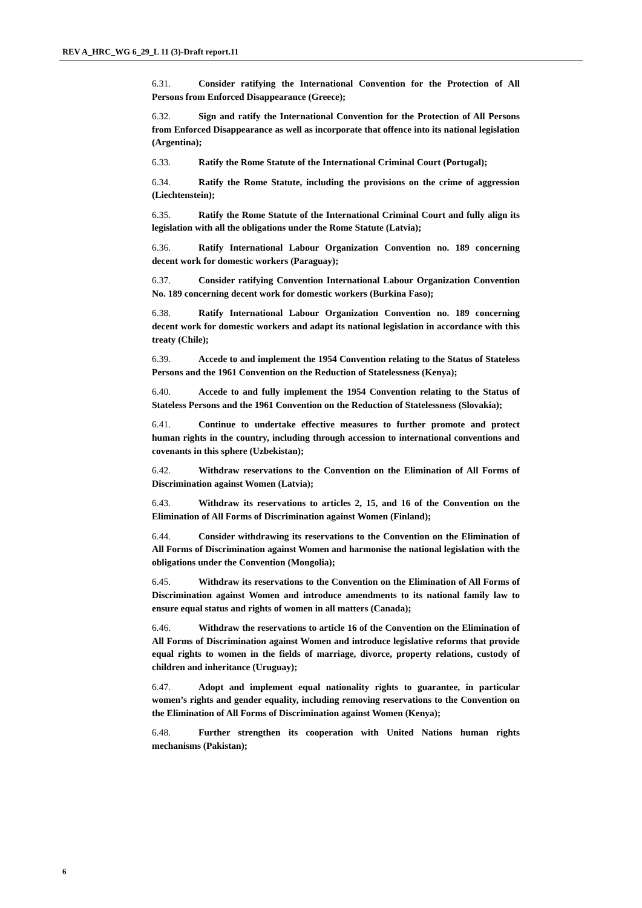REV A_HRC_WG 6_29_L 11 (3)-Draft report.11
6.31. Consider ratifying the International Convention for the Protection of All Persons from Enforced Disappearance (Greece);
6.32. Sign and ratify the International Convention for the Protection of All Persons from Enforced Disappearance as well as incorporate that offence into its national legislation (Argentina);
6.33. Ratify the Rome Statute of the International Criminal Court (Portugal);
6.34. Ratify the Rome Statute, including the provisions on the crime of aggression (Liechtenstein);
6.35. Ratify the Rome Statute of the International Criminal Court and fully align its legislation with all the obligations under the Rome Statute (Latvia);
6.36. Ratify International Labour Organization Convention no. 189 concerning decent work for domestic workers (Paraguay);
6.37. Consider ratifying Convention International Labour Organization Convention No. 189 concerning decent work for domestic workers (Burkina Faso);
6.38. Ratify International Labour Organization Convention no. 189 concerning decent work for domestic workers and adapt its national legislation in accordance with this treaty (Chile);
6.39. Accede to and implement the 1954 Convention relating to the Status of Stateless Persons and the 1961 Convention on the Reduction of Statelessness (Kenya);
6.40. Accede to and fully implement the 1954 Convention relating to the Status of Stateless Persons and the 1961 Convention on the Reduction of Statelessness (Slovakia);
6.41. Continue to undertake effective measures to further promote and protect human rights in the country, including through accession to international conventions and covenants in this sphere (Uzbekistan);
6.42. Withdraw reservations to the Convention on the Elimination of All Forms of Discrimination against Women (Latvia);
6.43. Withdraw its reservations to articles 2, 15, and 16 of the Convention on the Elimination of All Forms of Discrimination against Women (Finland);
6.44. Consider withdrawing its reservations to the Convention on the Elimination of All Forms of Discrimination against Women and harmonise the national legislation with the obligations under the Convention (Mongolia);
6.45. Withdraw its reservations to the Convention on the Elimination of All Forms of Discrimination against Women and introduce amendments to its national family law to ensure equal status and rights of women in all matters (Canada);
6.46. Withdraw the reservations to article 16 of the Convention on the Elimination of All Forms of Discrimination against Women and introduce legislative reforms that provide equal rights to women in the fields of marriage, divorce, property relations, custody of children and inheritance (Uruguay);
6.47. Adopt and implement equal nationality rights to guarantee, in particular women’s rights and gender equality, including removing reservations to the Convention on the Elimination of All Forms of Discrimination against Women (Kenya);
6.48. Further strengthen its cooperation with United Nations human rights mechanisms (Pakistan);
6